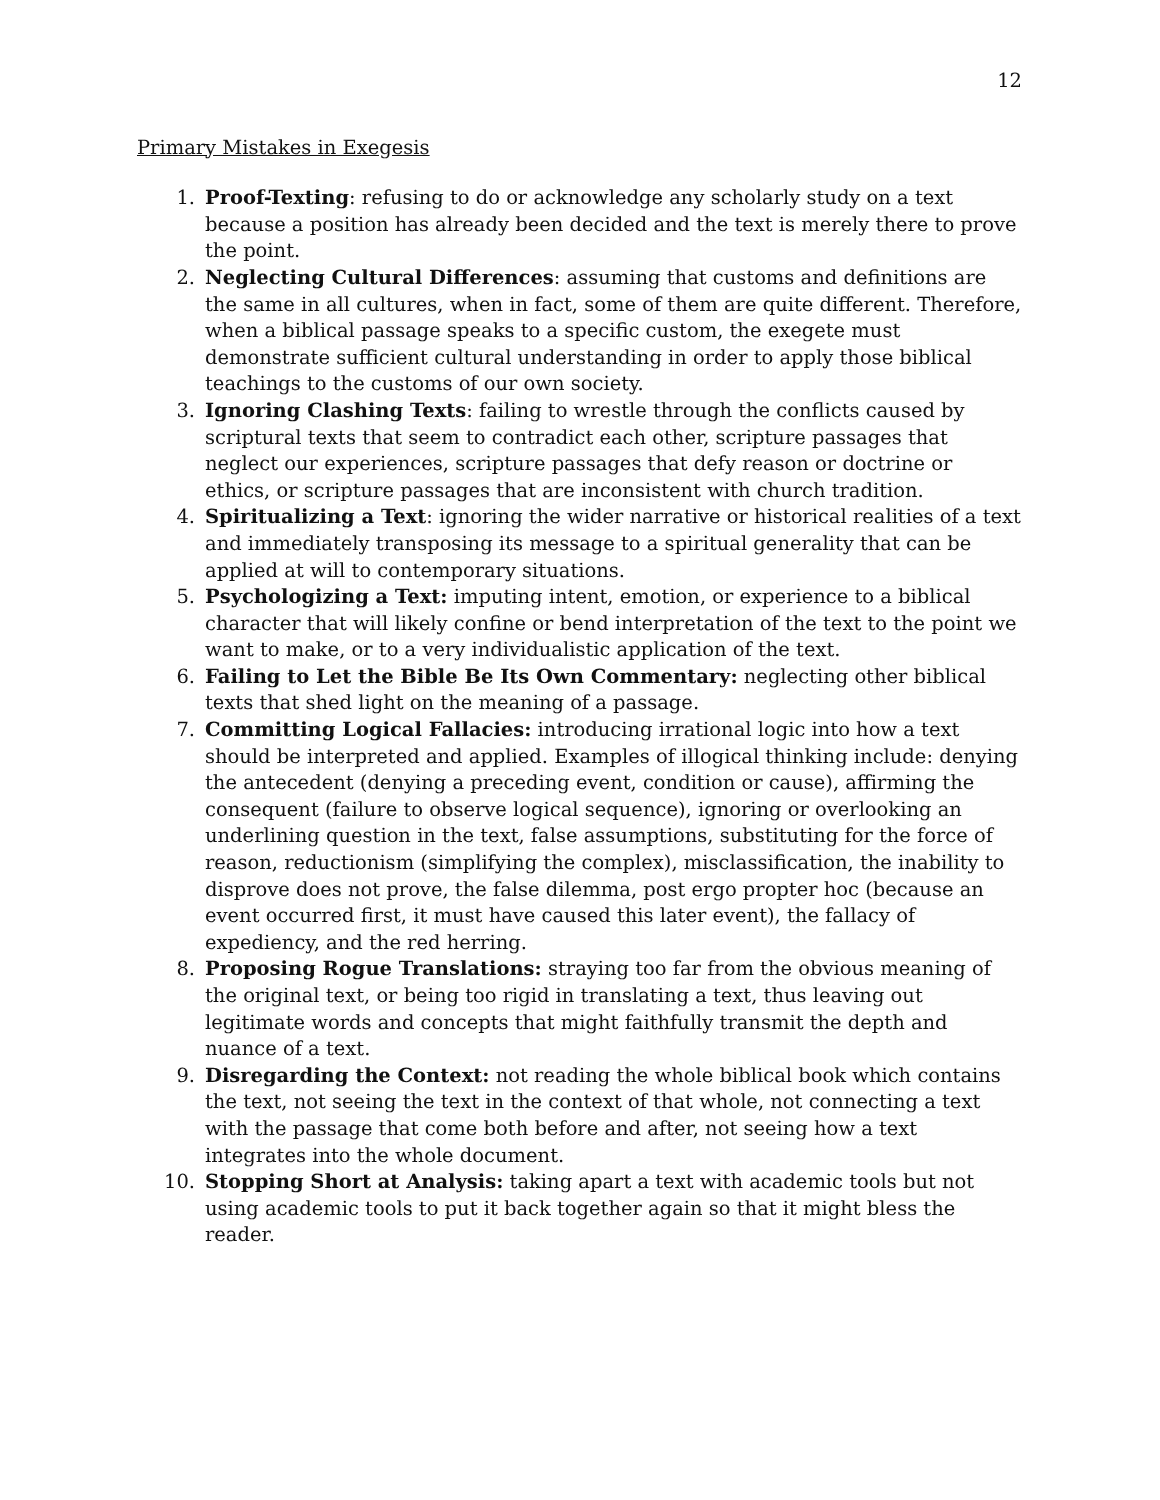12
Primary Mistakes in Exegesis
1. Proof-Texting: refusing to do or acknowledge any scholarly study on a text because a position has already been decided and the text is merely there to prove the point.
2. Neglecting Cultural Differences: assuming that customs and definitions are the same in all cultures, when in fact, some of them are quite different. Therefore, when a biblical passage speaks to a specific custom, the exegete must demonstrate sufficient cultural understanding in order to apply those biblical teachings to the customs of our own society.
3. Ignoring Clashing Texts: failing to wrestle through the conflicts caused by scriptural texts that seem to contradict each other, scripture passages that neglect our experiences, scripture passages that defy reason or doctrine or ethics, or scripture passages that are inconsistent with church tradition.
4. Spiritualizing a Text: ignoring the wider narrative or historical realities of a text and immediately transposing its message to a spiritual generality that can be applied at will to contemporary situations.
5. Psychologizing a Text: imputing intent, emotion, or experience to a biblical character that will likely confine or bend interpretation of the text to the point we want to make, or to a very individualistic application of the text.
6. Failing to Let the Bible Be Its Own Commentary: neglecting other biblical texts that shed light on the meaning of a passage.
7. Committing Logical Fallacies: introducing irrational logic into how a text should be interpreted and applied. Examples of illogical thinking include: denying the antecedent (denying a preceding event, condition or cause), affirming the consequent (failure to observe logical sequence), ignoring or overlooking an underlining question in the text, false assumptions, substituting for the force of reason, reductionism (simplifying the complex), misclassification, the inability to disprove does not prove, the false dilemma, post ergo propter hoc (because an event occurred first, it must have caused this later event), the fallacy of expediency, and the red herring.
8. Proposing Rogue Translations: straying too far from the obvious meaning of the original text, or being too rigid in translating a text, thus leaving out legitimate words and concepts that might faithfully transmit the depth and nuance of a text.
9. Disregarding the Context: not reading the whole biblical book which contains the text, not seeing the text in the context of that whole, not connecting a text with the passage that come both before and after, not seeing how a text integrates into the whole document.
10. Stopping Short at Analysis: taking apart a text with academic tools but not using academic tools to put it back together again so that it might bless the reader.